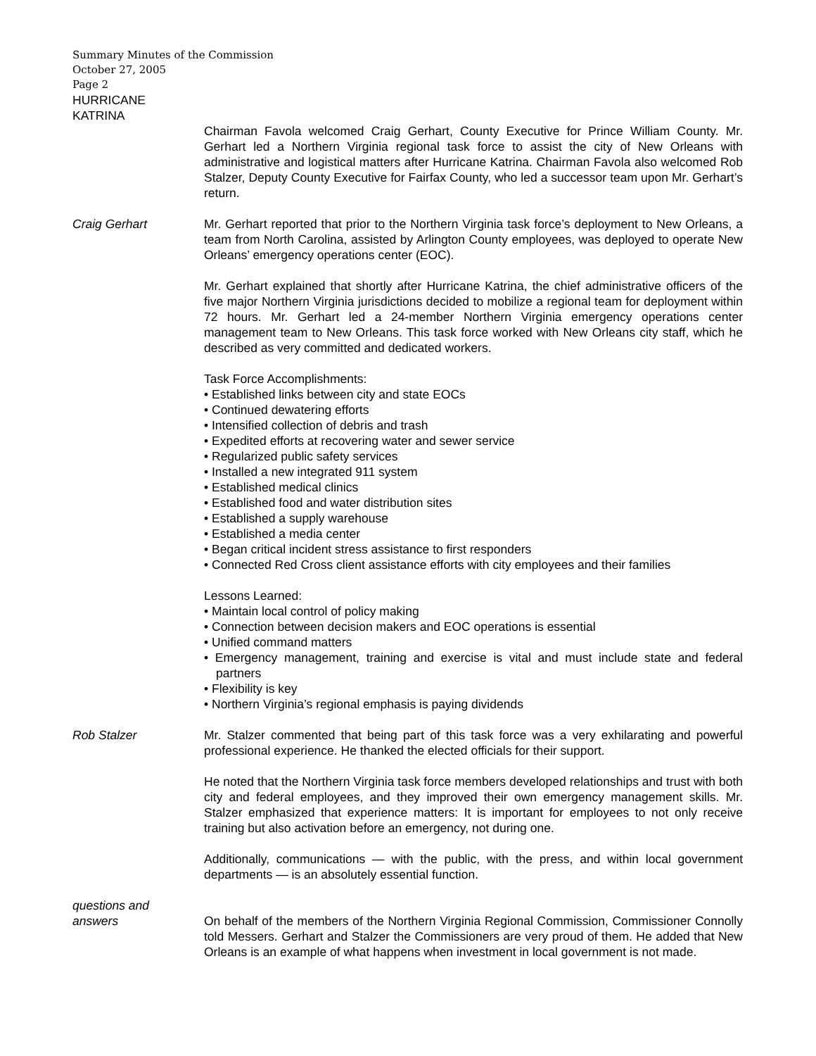Summary Minutes of the Commission
October 27, 2005
Page 2
HURRICANE
KATRINA
Chairman Favola welcomed Craig Gerhart, County Executive for Prince William County. Mr. Gerhart led a Northern Virginia regional task force to assist the city of New Orleans with administrative and logistical matters after Hurricane Katrina. Chairman Favola also welcomed Rob Stalzer, Deputy County Executive for Fairfax County, who led a successor team upon Mr. Gerhart’s return.
Craig Gerhart Mr. Gerhart reported that prior to the Northern Virginia task force’s deployment to New Orleans, a team from North Carolina, assisted by Arlington County employees, was deployed to operate New Orleans’ emergency operations center (EOC).
Mr. Gerhart explained that shortly after Hurricane Katrina, the chief administrative officers of the five major Northern Virginia jurisdictions decided to mobilize a regional team for deployment within 72 hours. Mr. Gerhart led a 24-member Northern Virginia emergency operations center management team to New Orleans. This task force worked with New Orleans city staff, which he described as very committed and dedicated workers.
Task Force Accomplishments:
• Established links between city and state EOCs
• Continued dewatering efforts
• Intensified collection of debris and trash
• Expedited efforts at recovering water and sewer service
• Regularized public safety services
• Installed a new integrated 911 system
• Established medical clinics
• Established food and water distribution sites
• Established a supply warehouse
• Established a media center
• Began critical incident stress assistance to first responders
• Connected Red Cross client assistance efforts with city employees and their families
Lessons Learned:
• Maintain local control of policy making
• Connection between decision makers and EOC operations is essential
• Unified command matters
• Emergency management, training and exercise is vital and must include state and federal partners
• Flexibility is key
• Northern Virginia’s regional emphasis is paying dividends
Rob Stalzer Mr. Stalzer commented that being part of this task force was a very exhilarating and powerful professional experience. He thanked the elected officials for their support.
He noted that the Northern Virginia task force members developed relationships and trust with both city and federal employees, and they improved their own emergency management skills. Mr. Stalzer emphasized that experience matters: It is important for employees to not only receive training but also activation before an emergency, not during one.
Additionally, communications — with the public, with the press, and within local government departments — is an absolutely essential function.
questions and
answers
On behalf of the members of the Northern Virginia Regional Commission, Commissioner Connolly told Messers. Gerhart and Stalzer the Commissioners are very proud of them. He added that New Orleans is an example of what happens when investment in local government is not made.